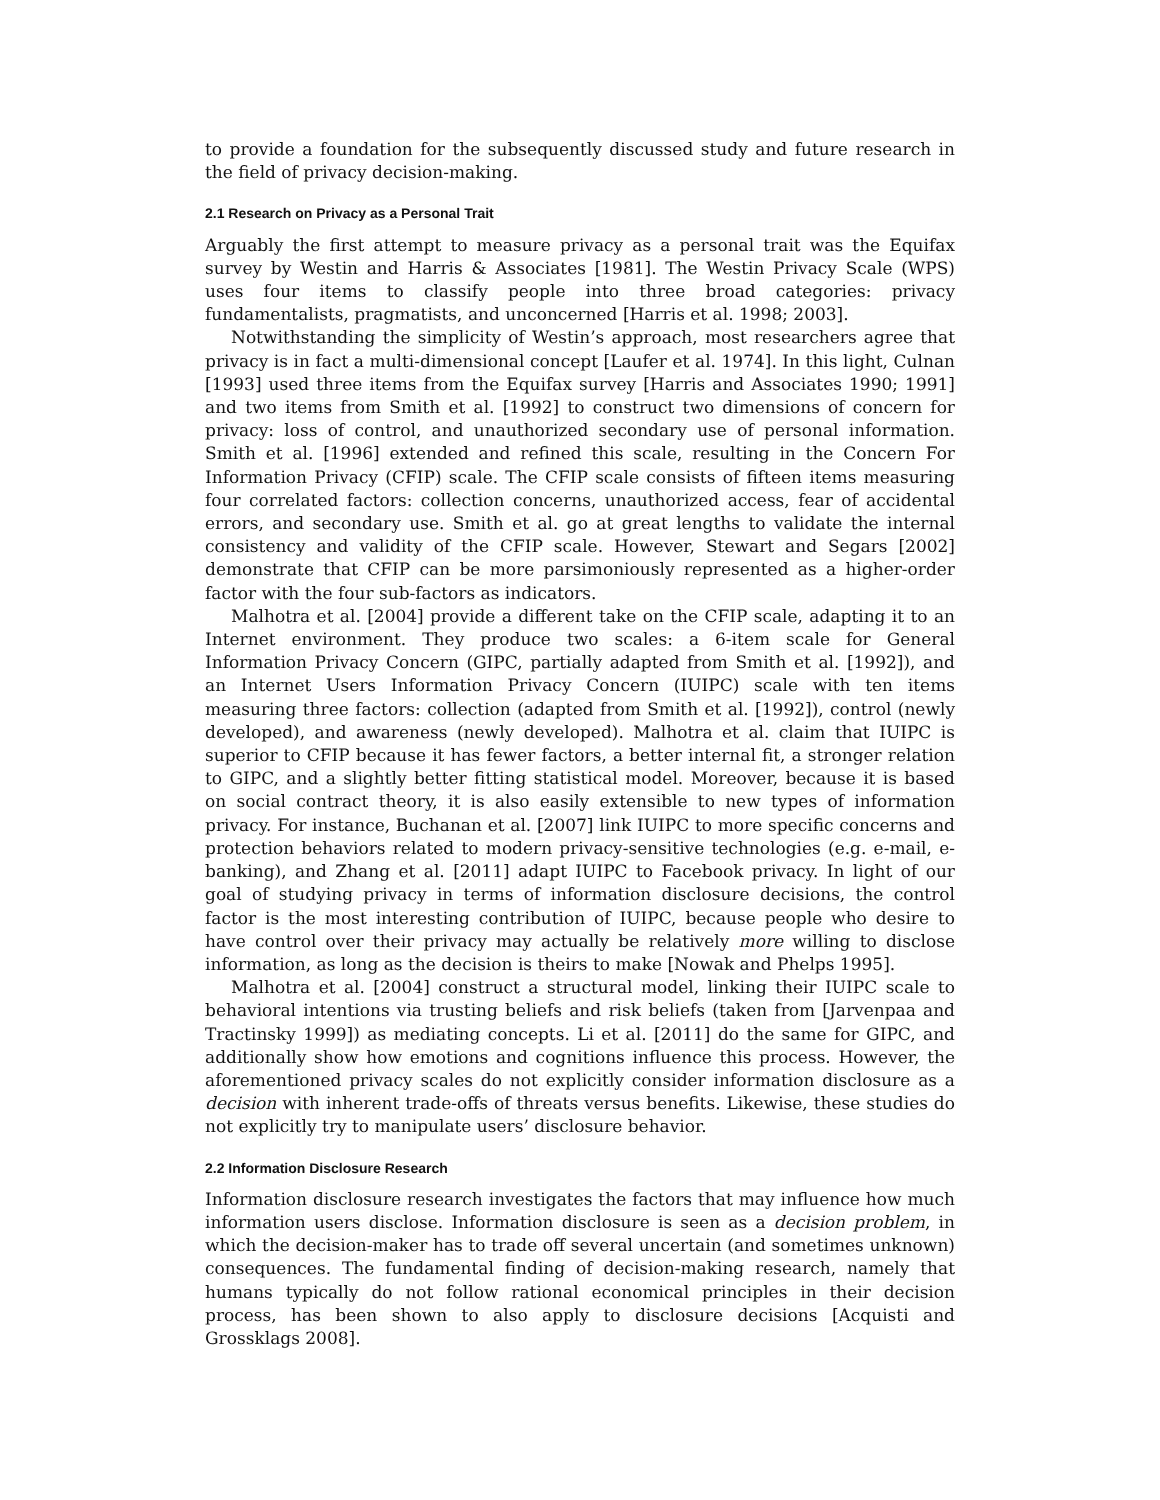to provide a foundation for the subsequently discussed study and future research in the field of privacy decision-making.
2.1 Research on Privacy as a Personal Trait
Arguably the first attempt to measure privacy as a personal trait was the Equifax survey by Westin and Harris & Associates [1981]. The Westin Privacy Scale (WPS) uses four items to classify people into three broad categories: privacy fundamentalists, pragmatists, and unconcerned [Harris et al. 1998; 2003].
Notwithstanding the simplicity of Westin’s approach, most researchers agree that privacy is in fact a multi-dimensional concept [Laufer et al. 1974]. In this light, Culnan [1993] used three items from the Equifax survey [Harris and Associates 1990; 1991] and two items from Smith et al. [1992] to construct two dimensions of concern for privacy: loss of control, and unauthorized secondary use of personal information. Smith et al. [1996] extended and refined this scale, resulting in the Concern For Information Privacy (CFIP) scale. The CFIP scale consists of fifteen items measuring four correlated factors: collection concerns, unauthorized access, fear of accidental errors, and secondary use. Smith et al. go at great lengths to validate the internal consistency and validity of the CFIP scale. However, Stewart and Segars [2002] demonstrate that CFIP can be more parsimoniously represented as a higher-order factor with the four sub-factors as indicators.
Malhotra et al. [2004] provide a different take on the CFIP scale, adapting it to an Internet environment. They produce two scales: a 6-item scale for General Information Privacy Concern (GIPC, partially adapted from Smith et al. [1992]), and an Internet Users Information Privacy Concern (IUIPC) scale with ten items measuring three factors: collection (adapted from Smith et al. [1992]), control (newly developed), and awareness (newly developed). Malhotra et al. claim that IUIPC is superior to CFIP because it has fewer factors, a better internal fit, a stronger relation to GIPC, and a slightly better fitting statistical model. Moreover, because it is based on social contract theory, it is also easily extensible to new types of information privacy. For instance, Buchanan et al. [2007] link IUIPC to more specific concerns and protection behaviors related to modern privacy-sensitive technologies (e.g. e-mail, e-banking), and Zhang et al. [2011] adapt IUIPC to Facebook privacy. In light of our goal of studying privacy in terms of information disclosure decisions, the control factor is the most interesting contribution of IUIPC, because people who desire to have control over their privacy may actually be relatively more willing to disclose information, as long as the decision is theirs to make [Nowak and Phelps 1995].
Malhotra et al. [2004] construct a structural model, linking their IUIPC scale to behavioral intentions via trusting beliefs and risk beliefs (taken from [Jarvenpaa and Tractinsky 1999]) as mediating concepts. Li et al. [2011] do the same for GIPC, and additionally show how emotions and cognitions influence this process. However, the aforementioned privacy scales do not explicitly consider information disclosure as a decision with inherent trade-offs of threats versus benefits. Likewise, these studies do not explicitly try to manipulate users’ disclosure behavior.
2.2 Information Disclosure Research
Information disclosure research investigates the factors that may influence how much information users disclose. Information disclosure is seen as a decision problem, in which the decision-maker has to trade off several uncertain (and sometimes unknown) consequences. The fundamental finding of decision-making research, namely that humans typically do not follow rational economical principles in their decision process, has been shown to also apply to disclosure decisions [Acquisti and Grossklags 2008].